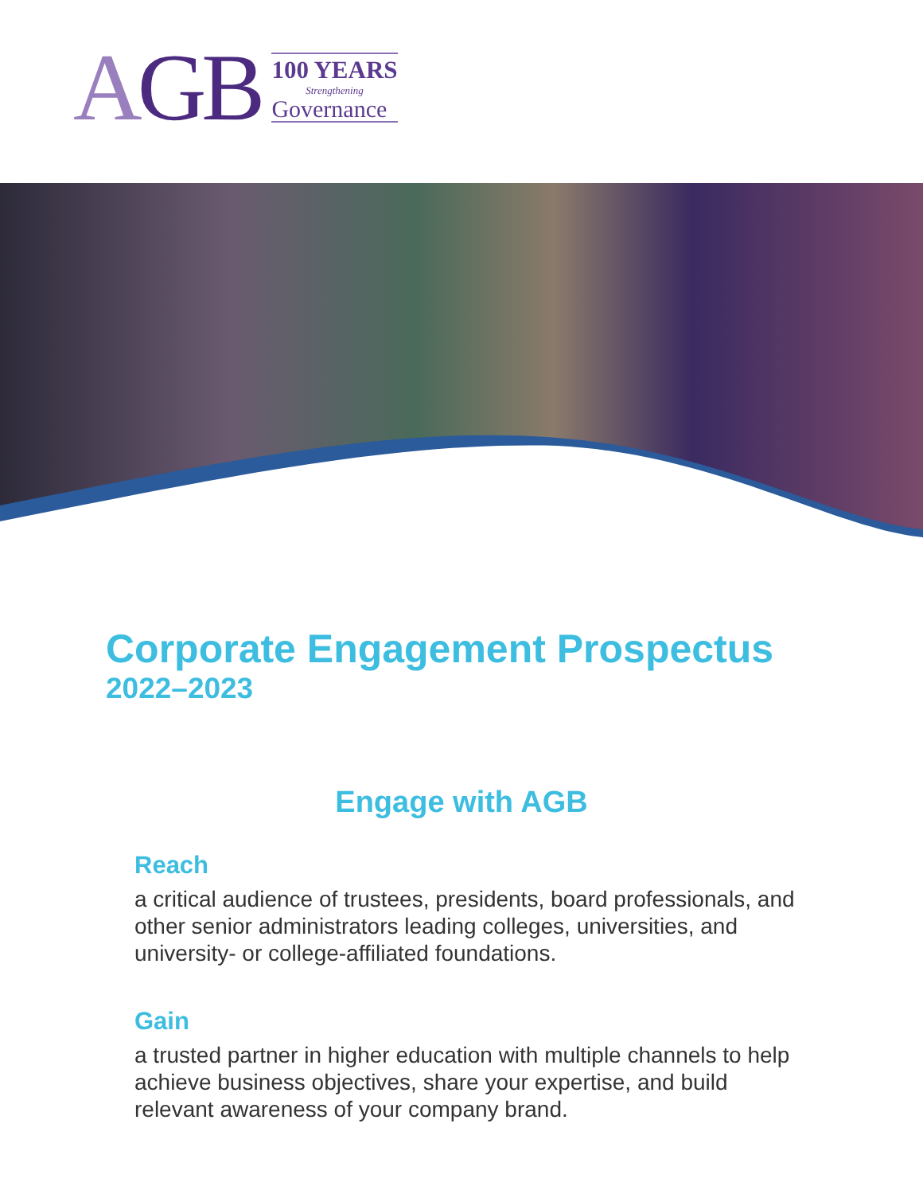AGB
100 YEARS
Strengthening
Governance
Corporate Engagement Prospectus
2022–2023
Engage with AGB
Reach
a critical audience of trustees, presidents, board professionals, and other senior administrators leading colleges, universities, and university- or college-affiliated foundations.
Gain
a trusted partner in higher education with multiple channels to help achieve business objectives, share your expertise, and build relevant awareness of your company brand.